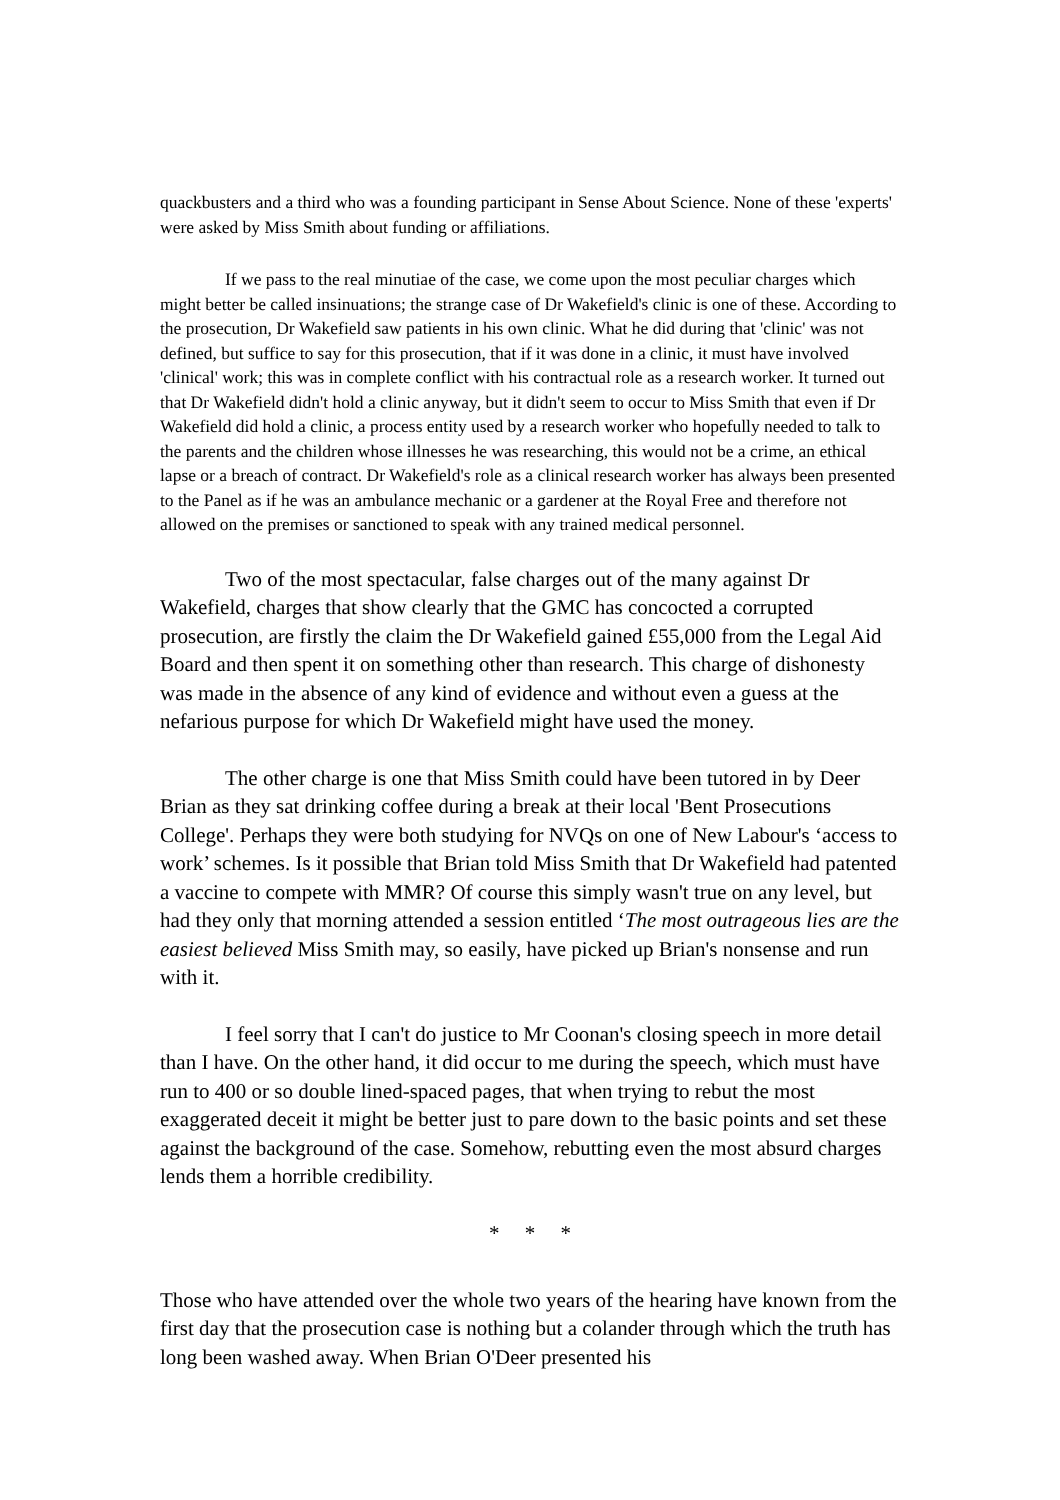quackbusters and a third who was a founding participant in Sense About Science. None of these 'experts' were asked by Miss Smith about funding or affiliations.
If we pass to the real minutiae of the case, we come upon the most peculiar charges which might better be called insinuations; the strange case of Dr Wakefield's clinic is one of these. According to the prosecution, Dr Wakefield saw patients in his own clinic. What he did during that 'clinic' was not defined, but suffice to say for this prosecution, that if it was done in a clinic, it must have involved 'clinical' work; this was in complete conflict with his contractual role as a research worker. It turned out that Dr Wakefield didn't hold a clinic anyway, but it didn't seem to occur to Miss Smith that even if Dr Wakefield did hold a clinic, a process entity used by a research worker who hopefully needed to talk to the parents and the children whose illnesses he was researching, this would not be a crime, an ethical lapse or a breach of contract. Dr Wakefield's role as a clinical research worker has always been presented to the Panel as if he was an ambulance mechanic or a gardener at the Royal Free and therefore not allowed on the premises or sanctioned to speak with any trained medical personnel.
Two of the most spectacular, false charges out of the many against Dr Wakefield, charges that show clearly that the GMC has concocted a corrupted prosecution, are firstly the claim the Dr Wakefield gained £55,000 from the Legal Aid Board and then spent it on something other than research. This charge of dishonesty was made in the absence of any kind of evidence and without even a guess at the nefarious purpose for which Dr Wakefield might have used the money.
The other charge is one that Miss Smith could have been tutored in by Deer Brian as they sat drinking coffee during a break at their local 'Bent Prosecutions College'. Perhaps they were both studying for NVQs on one of New Labour's ‘access to work’ schemes. Is it possible that Brian told Miss Smith that Dr Wakefield had patented a vaccine to compete with MMR? Of course this simply wasn't true on any level, but had they only that morning attended a session entitled ‘The most outrageous lies are the easiest believed Miss Smith may, so easily, have picked up Brian's nonsense and run with it.
I feel sorry that I can't do justice to Mr Coonan's closing speech in more detail than I have. On the other hand, it did occur to me during the speech, which must have run to 400 or so double lined-spaced pages, that when trying to rebut the most exaggerated deceit it might be better just to pare down to the basic points and set these against the background of the case. Somehow, rebutting even the most absurd charges lends them a horrible credibility.
* * *
Those who have attended over the whole two years of the hearing have known from the first day that the prosecution case is nothing but a colander through which the truth has long been washed away. When Brian O'Deer presented his